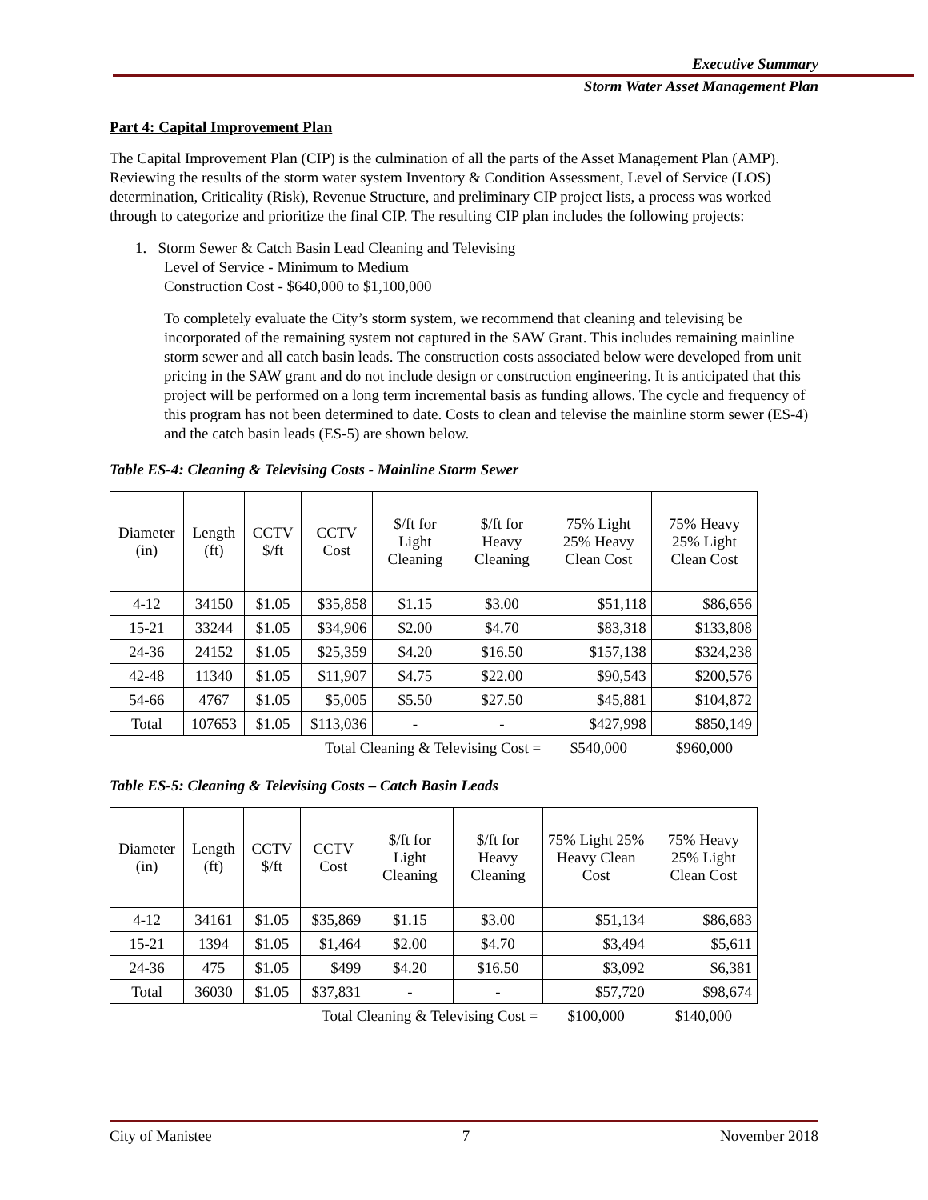Executive Summary
Storm Water Asset Management Plan
Part 4: Capital Improvement Plan
The Capital Improvement Plan (CIP) is the culmination of all the parts of the Asset Management Plan (AMP). Reviewing the results of the storm water system Inventory & Condition Assessment, Level of Service (LOS) determination, Criticality (Risk), Revenue Structure, and preliminary CIP project lists, a process was worked through to categorize and prioritize the final CIP. The resulting CIP plan includes the following projects:
1. Storm Sewer & Catch Basin Lead Cleaning and Televising
Level of Service - Minimum to Medium
Construction Cost - $640,000 to $1,100,000
To completely evaluate the City’s storm system, we recommend that cleaning and televising be incorporated of the remaining system not captured in the SAW Grant. This includes remaining mainline storm sewer and all catch basin leads. The construction costs associated below were developed from unit pricing in the SAW grant and do not include design or construction engineering. It is anticipated that this project will be performed on a long term incremental basis as funding allows. The cycle and frequency of this program has not been determined to date. Costs to clean and televise the mainline storm sewer (ES-4) and the catch basin leads (ES-5) are shown below.
Table ES-4: Cleaning & Televising Costs - Mainline Storm Sewer
| Diameter (in) | Length (ft) | CCTV $/ft | CCTV Cost | $/ft for Light Cleaning | $/ft for Heavy Cleaning | 75% Light 25% Heavy Clean Cost | 75% Heavy 25% Light Clean Cost |
| --- | --- | --- | --- | --- | --- | --- | --- |
| 4-12 | 34150 | $1.05 | $35,858 | $1.15 | $3.00 | $51,118 | $86,656 |
| 15-21 | 33244 | $1.05 | $34,906 | $2.00 | $4.70 | $83,318 | $133,808 |
| 24-36 | 24152 | $1.05 | $25,359 | $4.20 | $16.50 | $157,138 | $324,238 |
| 42-48 | 11340 | $1.05 | $11,907 | $4.75 | $22.00 | $90,543 | $200,576 |
| 54-66 | 4767 | $1.05 | $5,005 | $5.50 | $27.50 | $45,881 | $104,872 |
| Total | 107653 | $1.05 | $113,036 | - | - | $427,998 | $850,149 |
| Total Cleaning & Televising Cost = | | | | | | $540,000 | $960,000 |
Table ES-5: Cleaning & Televising Costs – Catch Basin Leads
| Diameter (in) | Length (ft) | CCTV $/ft | CCTV Cost | $/ft for Light Cleaning | $/ft for Heavy Cleaning | 75% Light 25% Heavy Clean Cost | 75% Heavy 25% Light Clean Cost |
| --- | --- | --- | --- | --- | --- | --- | --- |
| 4-12 | 34161 | $1.05 | $35,869 | $1.15 | $3.00 | $51,134 | $86,683 |
| 15-21 | 1394 | $1.05 | $1,464 | $2.00 | $4.70 | $3,494 | $5,611 |
| 24-36 | 475 | $1.05 | $499 | $4.20 | $16.50 | $3,092 | $6,381 |
| Total | 36030 | $1.05 | $37,831 | - | - | $57,720 | $98,674 |
| Total Cleaning & Televising Cost = | | | | | | $100,000 | $140,000 |
City of Manistee 7 November 2018